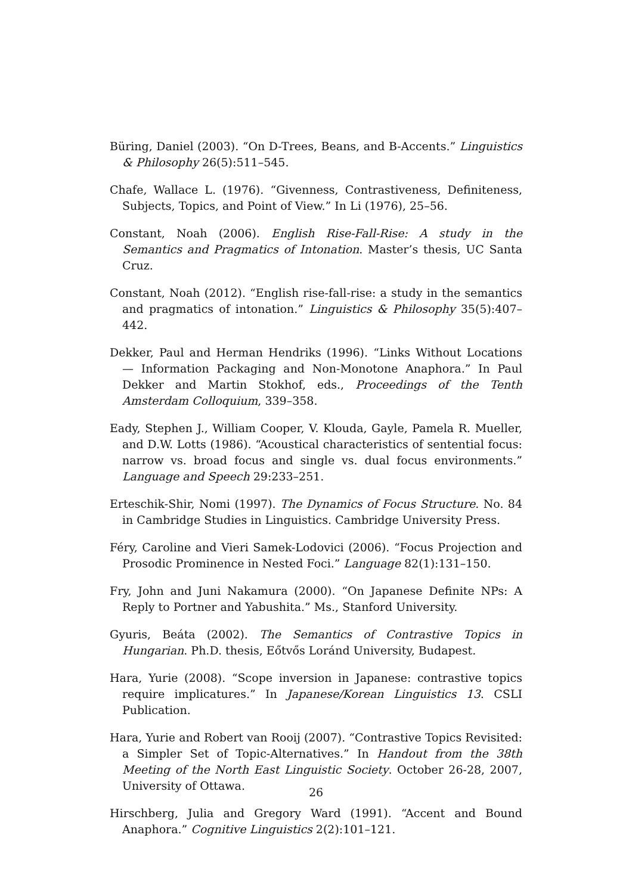Büring, Daniel (2003). “On D-Trees, Beans, and B-Accents.” Linguistics & Philosophy 26(5):511–545.
Chafe, Wallace L. (1976). “Givenness, Contrastiveness, Definiteness, Subjects, Topics, and Point of View.” In Li (1976), 25–56.
Constant, Noah (2006). English Rise-Fall-Rise: A study in the Semantics and Pragmatics of Intonation. Master’s thesis, UC Santa Cruz.
Constant, Noah (2012). “English rise-fall-rise: a study in the semantics and pragmatics of intonation.” Linguistics & Philosophy 35(5):407–442.
Dekker, Paul and Herman Hendriks (1996). “Links Without Locations — Information Packaging and Non-Monotone Anaphora.” In Paul Dekker and Martin Stokhof, eds., Proceedings of the Tenth Amsterdam Colloquium, 339–358.
Eady, Stephen J., William Cooper, V. Klouda, Gayle, Pamela R. Mueller, and D.W. Lotts (1986). “Acoustical characteristics of sentential focus: narrow vs. broad focus and single vs. dual focus environments.” Language and Speech 29:233–251.
Erteschik-Shir, Nomi (1997). The Dynamics of Focus Structure. No. 84 in Cambridge Studies in Linguistics. Cambridge University Press.
Féry, Caroline and Vieri Samek-Lodovici (2006). “Focus Projection and Prosodic Prominence in Nested Foci.” Language 82(1):131–150.
Fry, John and Juni Nakamura (2000). “On Japanese Definite NPs: A Reply to Portner and Yabushita.” Ms., Stanford University.
Gyuris, Beáta (2002). The Semantics of Contrastive Topics in Hungarian. Ph.D. thesis, Eőtvős Loránd University, Budapest.
Hara, Yurie (2008). “Scope inversion in Japanese: contrastive topics require implicatures.” In Japanese/Korean Linguistics 13. CSLI Publication.
Hara, Yurie and Robert van Rooij (2007). “Contrastive Topics Revisited: a Simpler Set of Topic-Alternatives.” In Handout from the 38th Meeting of the North East Linguistic Society. October 26-28, 2007, University of Ottawa.
Hirschberg, Julia and Gregory Ward (1991). “Accent and Bound Anaphora.” Cognitive Linguistics 2(2):101–121.
26